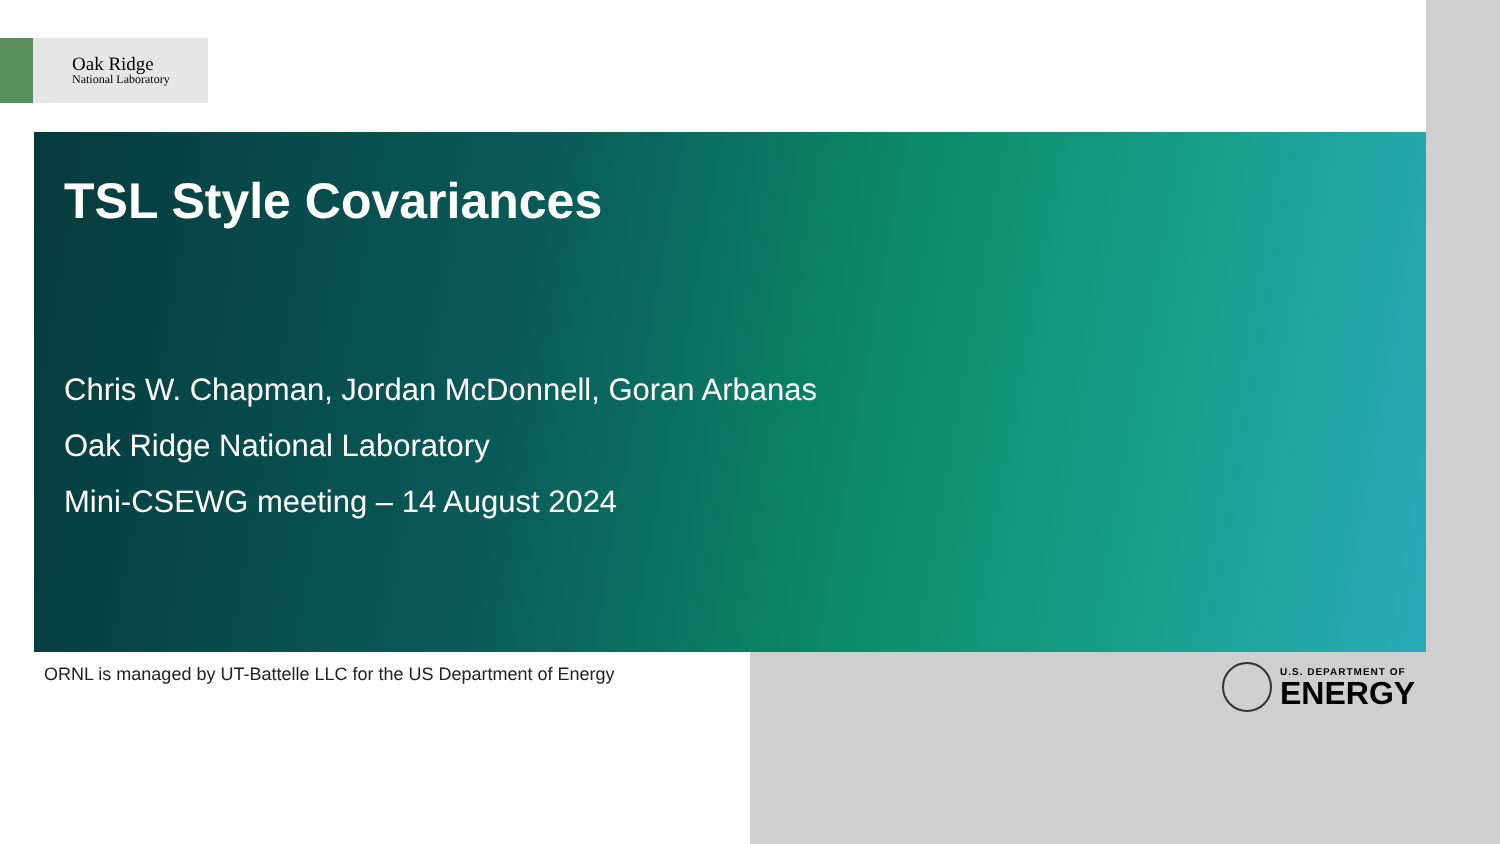Oak Ridge
National Laboratory
TSL Style Covariances
Chris W. Chapman, Jordan McDonnell, Goran Arbanas
Oak Ridge National Laboratory
Mini-CSEWG meeting – 14 August 2024
ORNL is managed by UT-Battelle LLC for the US Department of Energy
U.S. DEPARTMENT OF
ENERGY